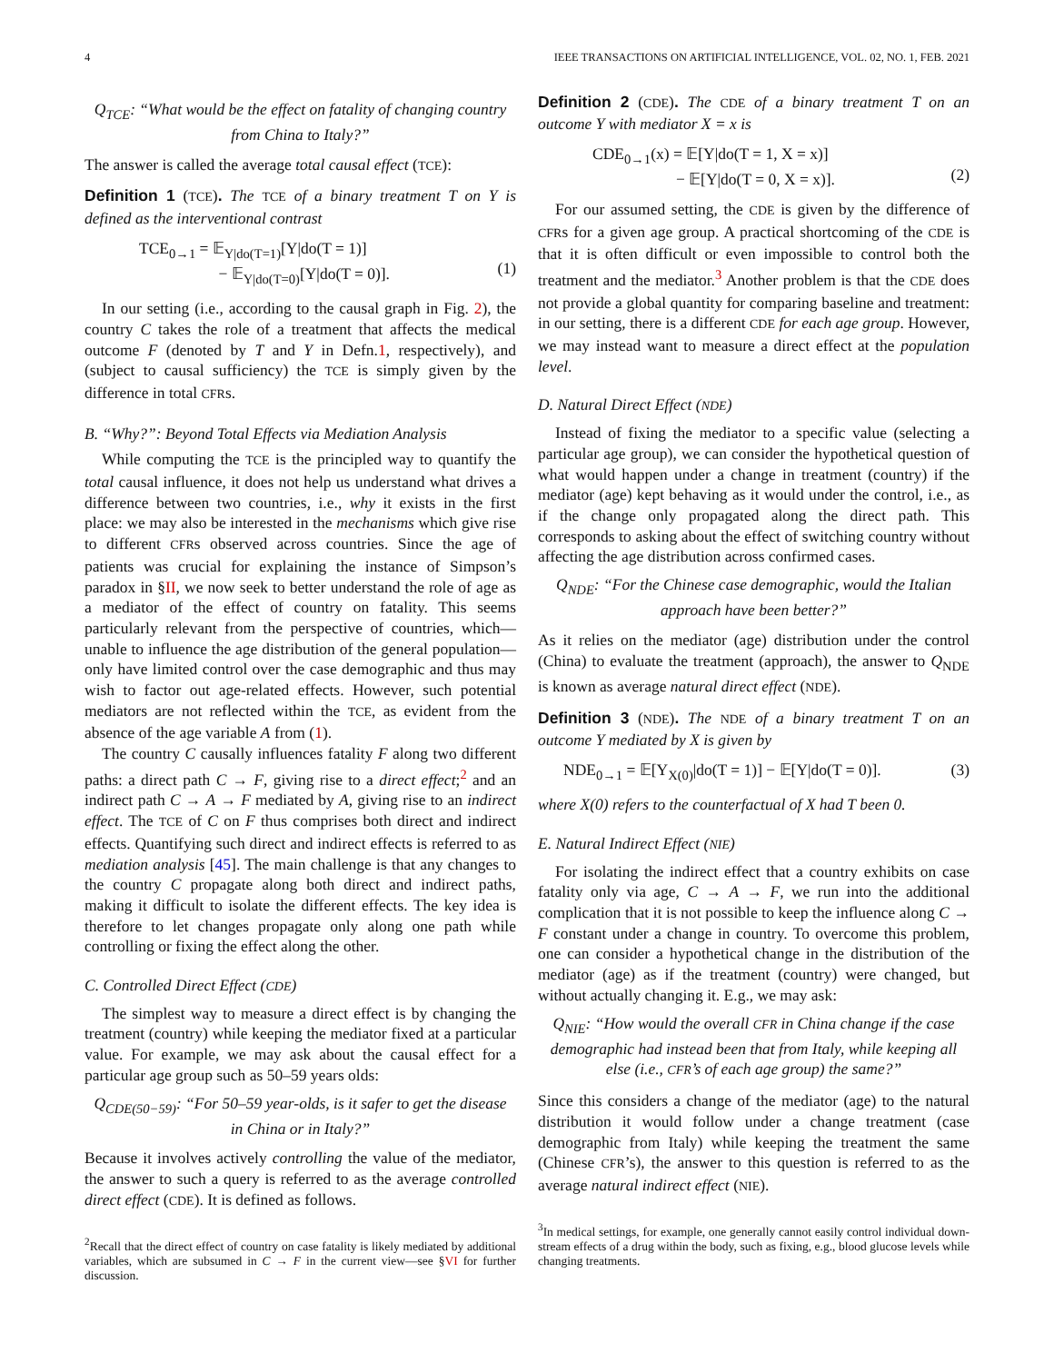4 IEEE TRANSACTIONS ON ARTIFICIAL INTELLIGENCE, VOL. 02, NO. 1, FEB. 2021
Q<sub>TCE</sub>: “What would be the effect on fatality of changing country from China to Italy?”
The answer is called the average total causal effect (TCE):
Definition 1 (TCE). The TCE of a binary treatment T on Y is defined as the interventional contrast
TCE<sub>0→1</sub> = 𝔼<sub>Y|do(T=1)</sub>[Y|do(T = 1)]
− 𝔼<sub>Y|do(T=0)</sub>[Y|do(T = 0)].
(1)
In our setting (i.e., according to the causal graph in Fig. 2), the country C takes the role of a treatment that affects the medical outcome F (denoted by T and Y in Defn.1, respectively), and (subject to causal sufficiency) the TCE is simply given by the difference in total CFRs.
B. “Why?”: Beyond Total Effects via Mediation Analysis
While computing the TCE is the principled way to quantify the total causal influence, it does not help us understand what drives a difference between two countries, i.e., why it exists in the first place: we may also be interested in the mechanisms which give rise to different CFRs observed across countries. Since the age of patients was crucial for explaining the instance of Simpson’s paradox in §II, we now seek to better understand the role of age as a mediator of the effect of country on fatality. This seems particularly relevant from the perspective of countries, which—unable to influence the age distribution of the general population—only have limited control over the case demographic and thus may wish to factor out age-related effects. However, such potential mediators are not reflected within the TCE, as evident from the absence of the age variable A from (1).
The country C causally influences fatality F along two different paths: a direct path C → F, giving rise to a direct effect;<sup>2</sup> and an indirect path C → A → F mediated by A, giving rise to an indirect effect. The TCE of C on F thus comprises both direct and indirect effects. Quantifying such direct and indirect effects is referred to as mediation analysis [45]. The main challenge is that any changes to the country C propagate along both direct and indirect paths, making it difficult to isolate the different effects. The key idea is therefore to let changes propagate only along one path while controlling or fixing the effect along the other.
C. Controlled Direct Effect (CDE)
The simplest way to measure a direct effect is by changing the treatment (country) while keeping the mediator fixed at a particular value. For example, we may ask about the causal effect for a particular age group such as 50–59 years olds:
Q<sub>CDE(50−59)</sub>: “For 50–59 year-olds, is it safer to get the disease in China or in Italy?”
Because it involves actively controlling the value of the mediator, the answer to such a query is referred to as the average controlled direct effect (CDE). It is defined as follows.
<sup>2</sup> Recall that the direct effect of country on case fatality is likely mediated by additional variables, which are subsumed in C → F in the current view—see §VI for further discussion.
Definition 2 (CDE). The CDE of a binary treatment T on an outcome Y with mediator X = x is
CDE<sub>0→1</sub>(x) = 𝔼[Y|do(T = 1, X = x)]
− 𝔼[Y|do(T = 0, X = x)].
(2)
For our assumed setting, the CDE is given by the difference of CFRs for a given age group. A practical shortcoming of the CDE is that it is often difficult or even impossible to control both the treatment and the mediator.<sup>3</sup> Another problem is that the CDE does not provide a global quantity for comparing baseline and treatment: in our setting, there is a different CDE for each age group. However, we may instead want to measure a direct effect at the population level.
D. Natural Direct Effect (NDE)
Instead of fixing the mediator to a specific value (selecting a particular age group), we can consider the hypothetical question of what would happen under a change in treatment (country) if the mediator (age) kept behaving as it would under the control, i.e., as if the change only propagated along the direct path. This corresponds to asking about the effect of switching country without affecting the age distribution across confirmed cases.
Q<sub>NDE</sub>: “For the Chinese case demographic, would the Italian approach have been better?”
As it relies on the mediator (age) distribution under the control (China) to evaluate the treatment (approach), the answer to Q<sub>NDE</sub> is known as average natural direct effect (NDE).
Definition 3 (NDE). The NDE of a binary treatment T on an outcome Y mediated by X is given by
NDE<sub>0→1</sub> = 𝔼[Y<sub>X(0)</sub>|do(T = 1)] − 𝔼[Y|do(T = 0)]. (3)
where X(0) refers to the counterfactual of X had T been 0.
E. Natural Indirect Effect (NIE)
For isolating the indirect effect that a country exhibits on case fatality only via age, C → A → F, we run into the additional complication that it is not possible to keep the influence along C → F constant under a change in country. To overcome this problem, one can consider a hypothetical change in the distribution of the mediator (age) as if the treatment (country) were changed, but without actually changing it. E.g., we may ask:
Q<sub>NIE</sub>: “How would the overall CFR in China change if the case demographic had instead been that from Italy, while keeping all else (i.e., CFR’s of each age group) the same?”
Since this considers a change of the mediator (age) to the natural distribution it would follow under a change treatment (case demographic from Italy) while keeping the treatment the same (Chinese CFR’s), the answer to this question is referred to as the average natural indirect effect (NIE).
<sup>3</sup> In medical settings, for example, one generally cannot easily control individual down-stream effects of a drug within the body, such as fixing, e.g., blood glucose levels while changing treatments.